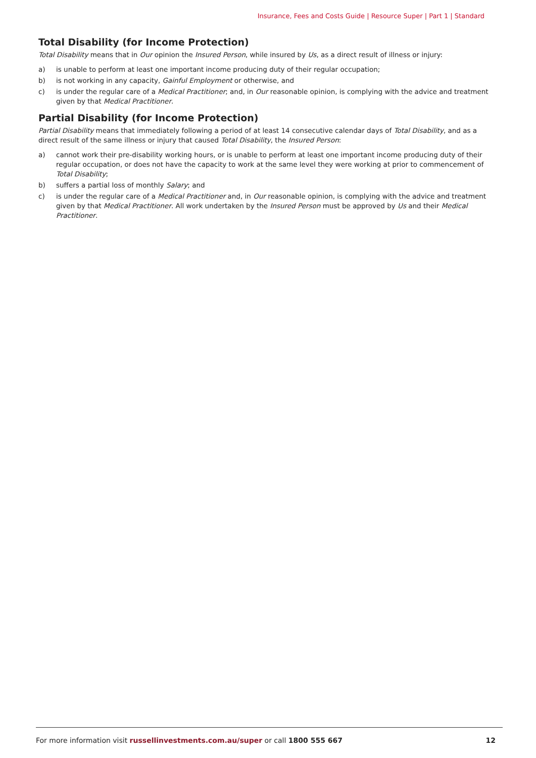Insurance, Fees and Costs Guide | Resource Super | Part 1 | Standard
Total Disability (for Income Protection)
Total Disability means that in Our opinion the Insured Person, while insured by Us, as a direct result of illness or injury:
a) is unable to perform at least one important income producing duty of their regular occupation;
b) is not working in any capacity, Gainful Employment or otherwise, and
c) is under the regular care of a Medical Practitioner; and, in Our reasonable opinion, is complying with the advice and treatment given by that Medical Practitioner.
Partial Disability (for Income Protection)
Partial Disability means that immediately following a period of at least 14 consecutive calendar days of Total Disability, and as a direct result of the same illness or injury that caused Total Disability, the Insured Person:
a) cannot work their pre-disability working hours, or is unable to perform at least one important income producing duty of their regular occupation, or does not have the capacity to work at the same level they were working at prior to commencement of Total Disability;
b) suffers a partial loss of monthly Salary; and
c) is under the regular care of a Medical Practitioner and, in Our reasonable opinion, is complying with the advice and treatment given by that Medical Practitioner. All work undertaken by the Insured Person must be approved by Us and their Medical Practitioner.
For more information visit russellinvestments.com.au/super or call 1800 555 667 12